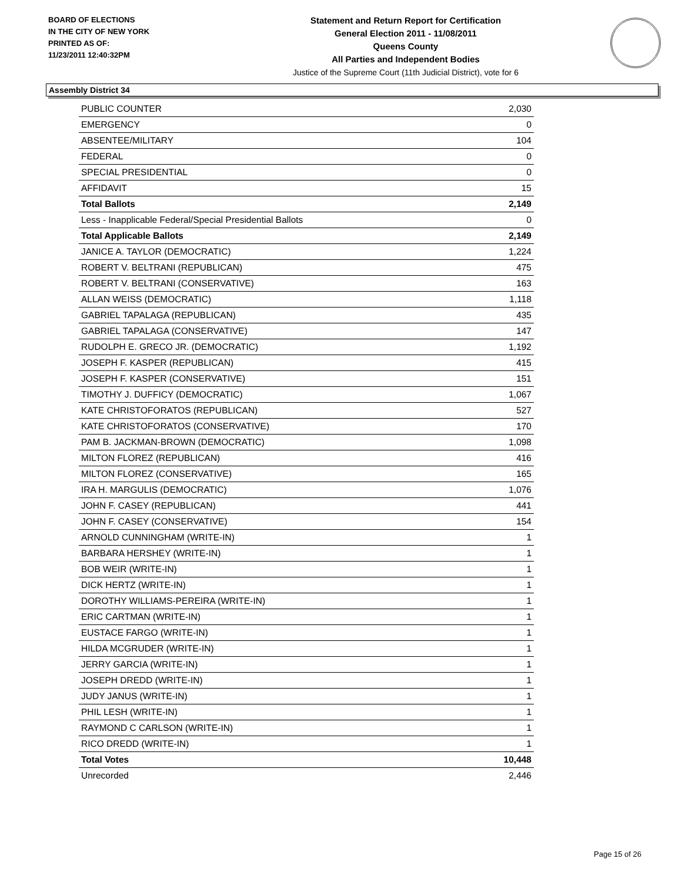BOARD OF ELECTIONS
IN THE CITY OF NEW YORK
PRINTED AS OF:
11/23/2011 12:40:32PM
Statement and Return Report for Certification
General Election 2011 - 11/08/2011
Queens County
All Parties and Independent Bodies
Justice of the Supreme Court (11th Judicial District), vote for 6
Assembly District 34
| PUBLIC COUNTER | 2,030 |
| EMERGENCY | 0 |
| ABSENTEE/MILITARY | 104 |
| FEDERAL | 0 |
| SPECIAL PRESIDENTIAL | 0 |
| AFFIDAVIT | 15 |
| Total Ballots | 2,149 |
| Less - Inapplicable Federal/Special Presidential Ballots | 0 |
| Total Applicable Ballots | 2,149 |
| JANICE A. TAYLOR (DEMOCRATIC) | 1,224 |
| ROBERT V. BELTRANI (REPUBLICAN) | 475 |
| ROBERT V. BELTRANI (CONSERVATIVE) | 163 |
| ALLAN WEISS (DEMOCRATIC) | 1,118 |
| GABRIEL TAPALAGA (REPUBLICAN) | 435 |
| GABRIEL TAPALAGA (CONSERVATIVE) | 147 |
| RUDOLPH E. GRECO JR. (DEMOCRATIC) | 1,192 |
| JOSEPH F. KASPER (REPUBLICAN) | 415 |
| JOSEPH F. KASPER (CONSERVATIVE) | 151 |
| TIMOTHY J. DUFFICY (DEMOCRATIC) | 1,067 |
| KATE CHRISTOFORATOS (REPUBLICAN) | 527 |
| KATE CHRISTOFORATOS (CONSERVATIVE) | 170 |
| PAM B. JACKMAN-BROWN (DEMOCRATIC) | 1,098 |
| MILTON FLOREZ (REPUBLICAN) | 416 |
| MILTON FLOREZ (CONSERVATIVE) | 165 |
| IRA H. MARGULIS (DEMOCRATIC) | 1,076 |
| JOHN F. CASEY (REPUBLICAN) | 441 |
| JOHN F. CASEY (CONSERVATIVE) | 154 |
| ARNOLD CUNNINGHAM (WRITE-IN) | 1 |
| BARBARA HERSHEY (WRITE-IN) | 1 |
| BOB WEIR (WRITE-IN) | 1 |
| DICK HERTZ (WRITE-IN) | 1 |
| DOROTHY WILLIAMS-PEREIRA (WRITE-IN) | 1 |
| ERIC CARTMAN (WRITE-IN) | 1 |
| EUSTACE FARGO (WRITE-IN) | 1 |
| HILDA MCGRUDER (WRITE-IN) | 1 |
| JERRY GARCIA (WRITE-IN) | 1 |
| JOSEPH DREDD (WRITE-IN) | 1 |
| JUDY JANUS (WRITE-IN) | 1 |
| PHIL LESH (WRITE-IN) | 1 |
| RAYMOND C CARLSON (WRITE-IN) | 1 |
| RICO DREDD (WRITE-IN) | 1 |
| Total Votes | 10,448 |
| Unrecorded | 2,446 |
Page 15 of 26